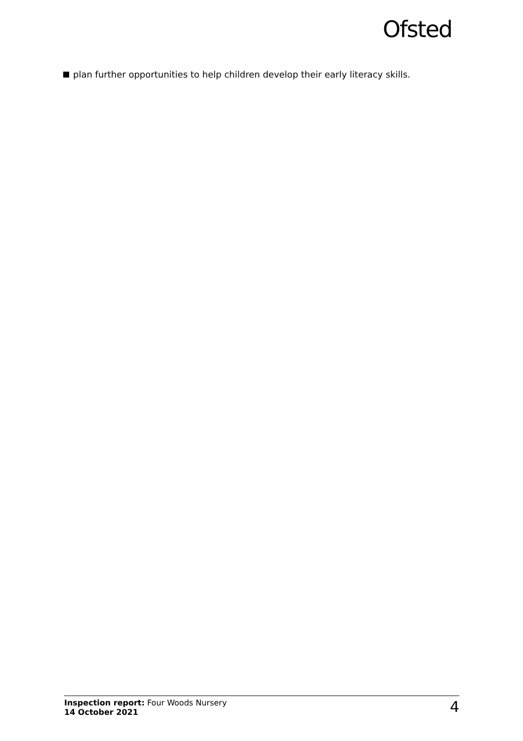Ofsted
plan further opportunities to help children develop their early literacy skills.
Inspection report: Four Woods Nursery
14 October 2021
4